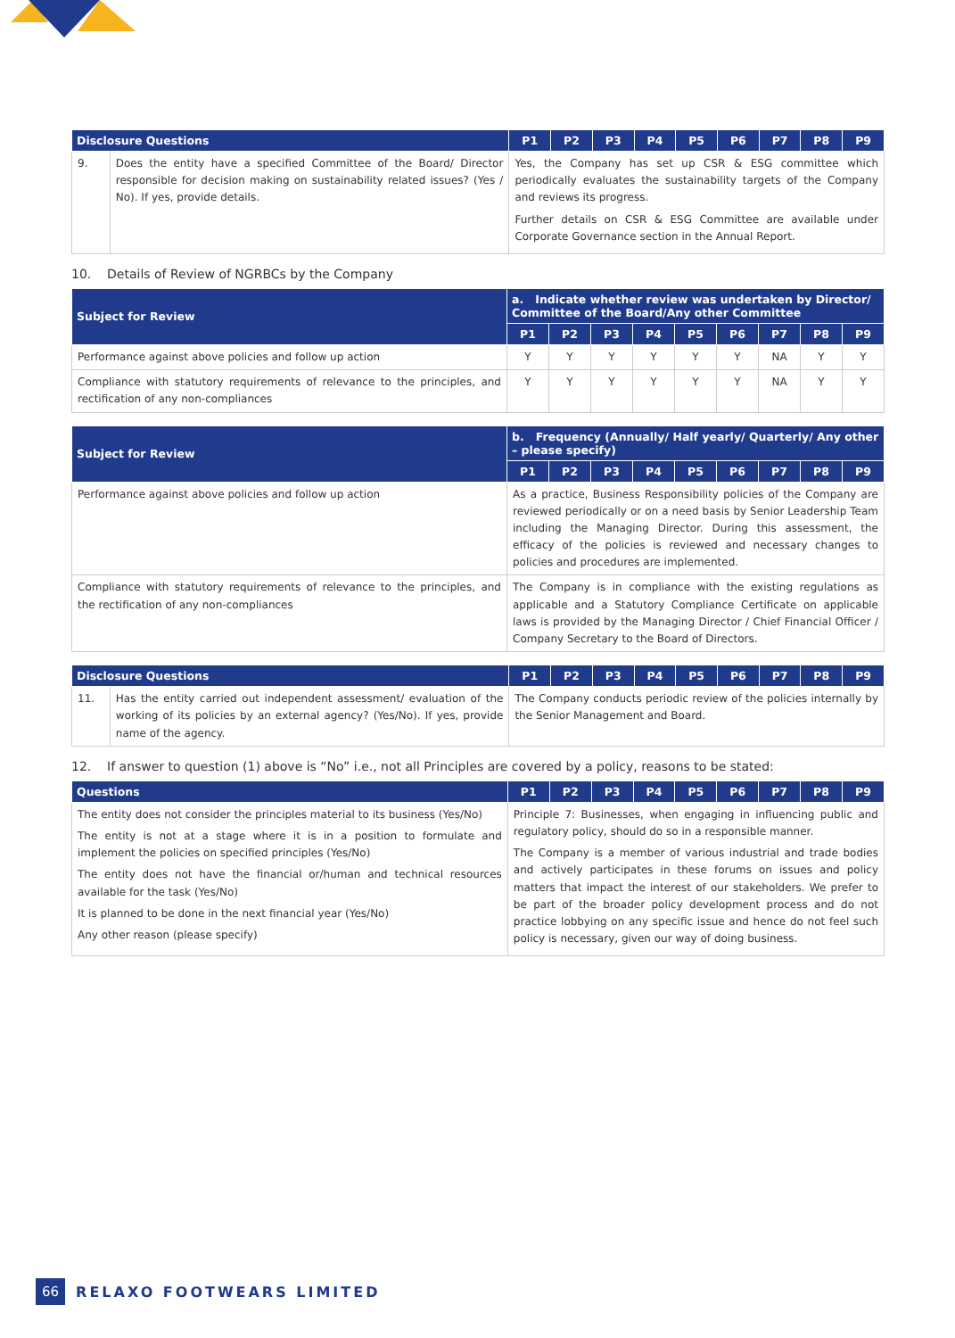| Disclosure Questions | | P1 | P2 | P3 | P4 | P5 | P6 | P7 | P8 | P9 |
| --- | --- | --- | --- | --- | --- | --- | --- | --- | --- | --- |
| 9. | Does the entity have a specified Committee of the Board/ Director responsible for decision making on sustainability related issues? (Yes / No). If yes, provide details. | Yes, the Company has set up CSR & ESG committee which periodically evaluates the sustainability targets of the Company and reviews its progress. Further details on CSR & ESG Committee are available under Corporate Governance section in the Annual Report. | | | | | | | | |
10. Details of Review of NGRBCs by the Company
| Subject for Review | a. Indicate whether review was undertaken by Director/ Committee of the Board/Any other Committee | | | | | | | | |
| --- | --- | --- | --- | --- | --- | --- | --- | --- | --- |
| | P1 | P2 | P3 | P4 | P5 | P6 | P7 | P8 | P9 |
| Performance against above policies and follow up action | Y | Y | Y | Y | Y | Y | NA | Y | Y |
| Compliance with statutory requirements of relevance to the principles, and rectification of any non-compliances | Y | Y | Y | Y | Y | Y | NA | Y | Y |
| Subject for Review | b. Frequency (Annually/ Half yearly/ Quarterly/ Any other – please specify) | | | | | | | | |
| --- | --- | --- | --- | --- | --- | --- | --- | --- | --- |
| | P1 | P2 | P3 | P4 | P5 | P6 | P7 | P8 | P9 |
| Performance against above policies and follow up action | As a practice, Business Responsibility policies of the Company are reviewed periodically or on a need basis by Senior Leadership Team including the Managing Director. During this assessment, the efficacy of the policies is reviewed and necessary changes to policies and procedures are implemented. | | | | | | | | |
| Compliance with statutory requirements of relevance to the principles, and the rectification of any non-compliances | The Company is in compliance with the existing regulations as applicable and a Statutory Compliance Certificate on applicable laws is provided by the Managing Director / Chief Financial Officer / Company Secretary to the Board of Directors. | | | | | | | | |
| Disclosure Questions | | P1 | P2 | P3 | P4 | P5 | P6 | P7 | P8 | P9 |
| --- | --- | --- | --- | --- | --- | --- | --- | --- | --- | --- |
| 11. | Has the entity carried out independent assessment/ evaluation of the working of its policies by an external agency? (Yes/No). If yes, provide name of the agency. | The Company conducts periodic review of the policies internally by the Senior Management and Board. | | | | | | | | |
12. If answer to question (1) above is “No” i.e., not all Principles are covered by a policy, reasons to be stated:
| Questions | P1 | P2 | P3 | P4 | P5 | P6 | P7 | P8 | P9 |
| --- | --- | --- | --- | --- | --- | --- | --- | --- | --- |
| The entity does not consider the principles material to its business (Yes/No) The entity is not at a stage where it is in a position to formulate and implement the policies on specified principles (Yes/No) The entity does not have the financial or/human and technical resources available for the task (Yes/No) It is planned to be done in the next financial year (Yes/No) Any other reason (please specify) | Principle 7: Businesses, when engaging in influencing public and regulatory policy, should do so in a responsible manner. The Company is a member of various industrial and trade bodies and actively participates in these forums on issues and policy matters that impact the interest of our stakeholders. We prefer to be part of the broader policy development process and do not practice lobbying on any specific issue and hence do not feel such policy is necessary, given our way of doing business. | | | | | | | | |
66 RELAXO FOOTWEARS LIMITED